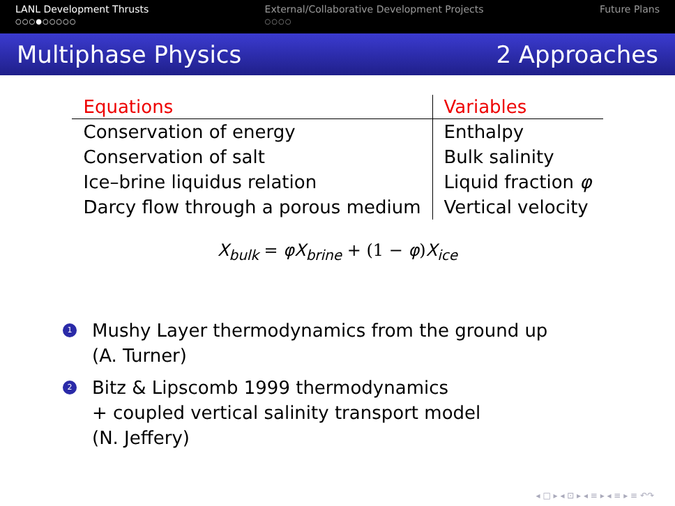LANL Development Thrusts
○○○●○○○○○
External/Collaborative Development Projects
○○○○
Future Plans
Multiphase Physics 2 Approaches
| Equations | Variables |
| --- | --- |
| Conservation of energy | Enthalpy |
| Conservation of salt | Bulk salinity |
| Ice–brine liquidus relation | Liquid fraction φ |
| Darcy flow through a porous medium | Vertical velocity |
X<sub>bulk</sub> = φX<sub>brine</sub> + (1 − φ)X<sub>ice</sub>
1 Mushy Layer thermodynamics from the ground up
(A. Turner)
2 Bitz & Lipscomb 1999 thermodynamics
+ coupled vertical salinity transport model
(N. Jeffery)
◂ □ ▸ ◂ ⊡ ▸ ◂ ≡ ▸ ◂ ≡ ▸ ≡ ↶↷